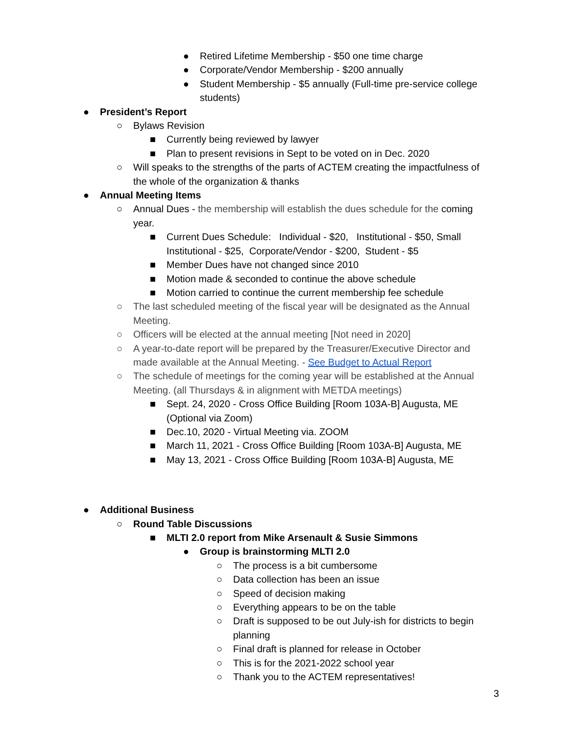● Retired Lifetime Membership - $50 one time charge
● Corporate/Vendor Membership - $200 annually
● Student Membership - $5 annually (Full-time pre-service college students)
● President’s Report
○ Bylaws Revision
■ Currently being reviewed by lawyer
■ Plan to present revisions in Sept to be voted on in Dec. 2020
○ Will speaks to the strengths of the parts of ACTEM creating the impactfulness of the whole of the organization & thanks
● Annual Meeting Items
○ Annual Dues - the membership will establish the dues schedule for the coming year.
■ Current Dues Schedule: Individual - $20, Institutional - $50, Small Institutional - $25, Corporate/Vendor - $200, Student - $5
■ Member Dues have not changed since 2010
■ Motion made & seconded to continue the above schedule
■ Motion carried to continue the current membership fee schedule
○ The last scheduled meeting of the fiscal year will be designated as the Annual Meeting.
○ Officers will be elected at the annual meeting [Not need in 2020]
○ A year-to-date report will be prepared by the Treasurer/Executive Director and made available at the Annual Meeting. - See Budget to Actual Report
○ The schedule of meetings for the coming year will be established at the Annual Meeting. (all Thursdays & in alignment with METDA meetings)
■ Sept. 24, 2020 - Cross Office Building [Room 103A-B] Augusta, ME (Optional via Zoom)
■ Dec.10, 2020 - Virtual Meeting via. ZOOM
■ March 11, 2021 - Cross Office Building [Room 103A-B] Augusta, ME
■ May 13, 2021 - Cross Office Building [Room 103A-B] Augusta, ME
● Additional Business
○ Round Table Discussions
■ MLTI 2.0 report from Mike Arsenault & Susie Simmons
● Group is brainstorming MLTI 2.0
○ The process is a bit cumbersome
○ Data collection has been an issue
○ Speed of decision making
○ Everything appears to be on the table
○ Draft is supposed to be out July-ish for districts to begin planning
○ Final draft is planned for release in October
○ This is for the 2021-2022 school year
○ Thank you to the ACTEM representatives!
3